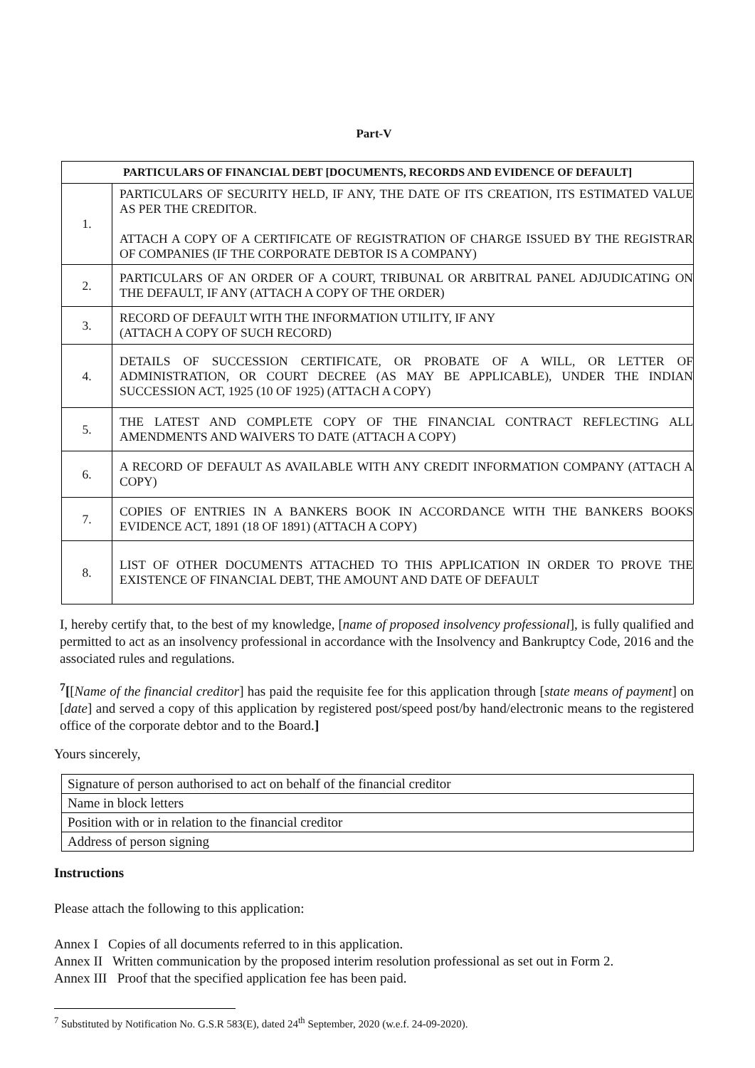Part-V
| PARTICULARS OF FINANCIAL DEBT [DOCUMENTS, RECORDS AND EVIDENCE OF DEFAULT] | |
| --- | --- |
| 1. | PARTICULARS OF SECURITY HELD, IF ANY, THE DATE OF ITS CREATION, ITS ESTIMATED VALUE AS PER THE CREDITOR. ATTACH A COPY OF A CERTIFICATE OF REGISTRATION OF CHARGE ISSUED BY THE REGISTRAR OF COMPANIES (IF THE CORPORATE DEBTOR IS A COMPANY) |
| 2. | PARTICULARS OF AN ORDER OF A COURT, TRIBUNAL OR ARBITRAL PANEL ADJUDICATING ON THE DEFAULT, IF ANY (ATTACH A COPY OF THE ORDER) |
| 3. | RECORD OF DEFAULT WITH THE INFORMATION UTILITY, IF ANY (ATTACH A COPY OF SUCH RECORD) |
| 4. | DETAILS OF SUCCESSION CERTIFICATE, OR PROBATE OF A WILL, OR LETTER OF ADMINISTRATION, OR COURT DECREE (AS MAY BE APPLICABLE), UNDER THE INDIAN SUCCESSION ACT, 1925 (10 OF 1925) (ATTACH A COPY) |
| 5. | THE LATEST AND COMPLETE COPY OF THE FINANCIAL CONTRACT REFLECTING ALL AMENDMENTS AND WAIVERS TO DATE (ATTACH A COPY) |
| 6. | A RECORD OF DEFAULT AS AVAILABLE WITH ANY CREDIT INFORMATION COMPANY (ATTACH A COPY) |
| 7. | COPIES OF ENTRIES IN A BANKERS BOOK IN ACCORDANCE WITH THE BANKERS BOOKS EVIDENCE ACT, 1891 (18 OF 1891) (ATTACH A COPY) |
| 8. | LIST OF OTHER DOCUMENTS ATTACHED TO THIS APPLICATION IN ORDER TO PROVE THE EXISTENCE OF FINANCIAL DEBT, THE AMOUNT AND DATE OF DEFAULT |
I, hereby certify that, to the best of my knowledge, [name of proposed insolvency professional], is fully qualified and permitted to act as an insolvency professional in accordance with the Insolvency and Bankruptcy Code, 2016 and the associated rules and regulations.
<sup>7</sup> [[Name of the financial creditor] has paid the requisite fee for this application through [state means of payment] on [date] and served a copy of this application by registered post/speed post/by hand/electronic means to the registered office of the corporate debtor and to the Board.]
Yours sincerely,
| Signature of person authorised to act on behalf of the financial creditor |
| Name in block letters |
| Position with or in relation to the financial creditor |
| Address of person signing |
Instructions
Please attach the following to this application:
Annex I Copies of all documents referred to in this application.
Annex II Written communication by the proposed interim resolution professional as set out in Form 2.
Annex III Proof that the specified application fee has been paid.
<sup>7</sup> Substituted by Notification No. G.S.R 583(E), dated 24<sup>th</sup> September, 2020 (w.e.f. 24-09-2020).